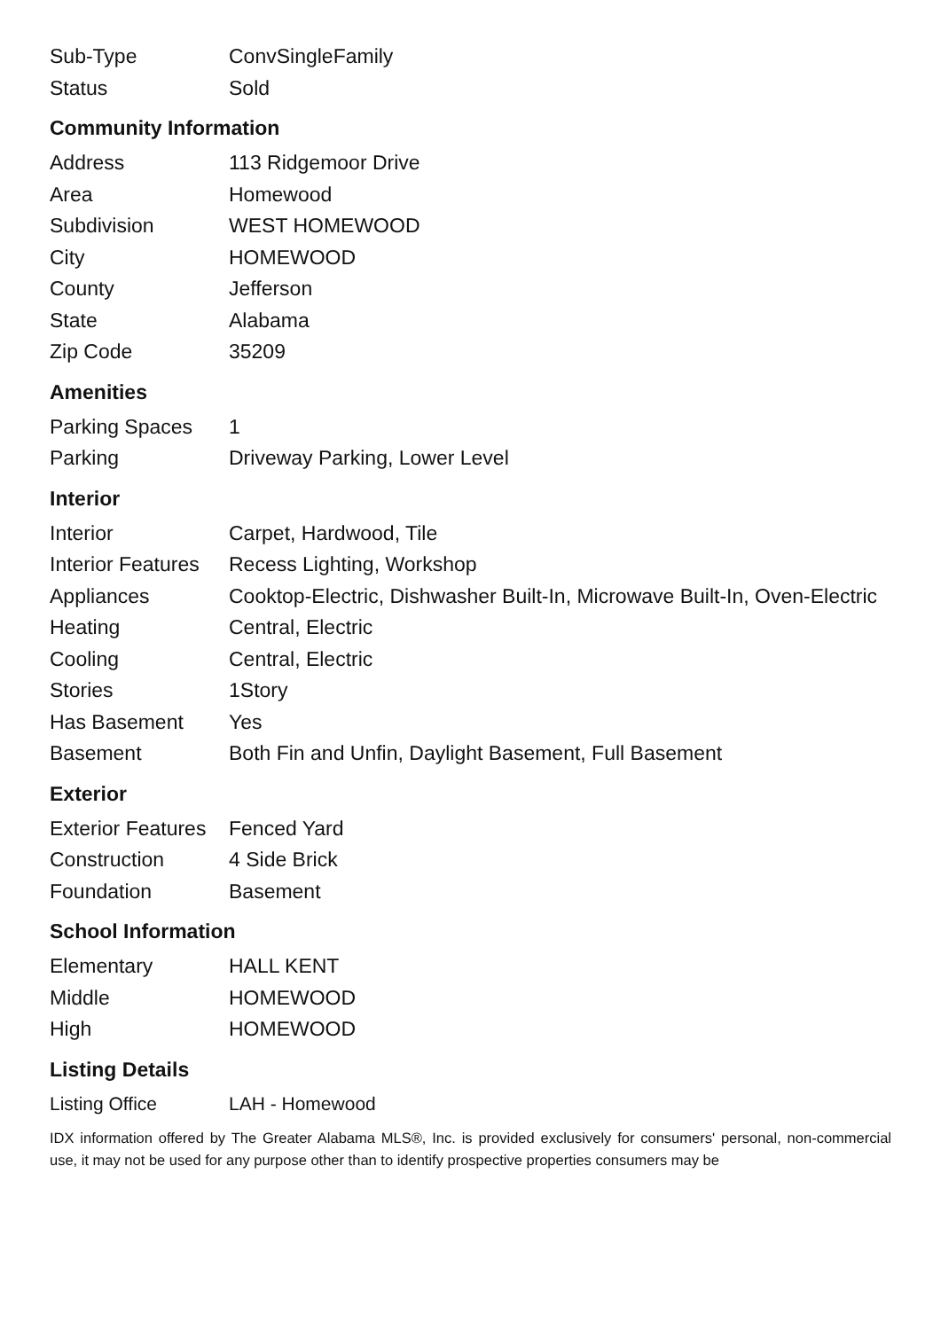| Sub-Type | ConvSingleFamily |
| Status | Sold |
Community Information
| Address | 113 Ridgemoor Drive |
| Area | Homewood |
| Subdivision | WEST HOMEWOOD |
| City | HOMEWOOD |
| County | Jefferson |
| State | Alabama |
| Zip Code | 35209 |
Amenities
| Parking Spaces | 1 |
| Parking | Driveway Parking, Lower Level |
Interior
| Interior | Carpet, Hardwood, Tile |
| Interior Features | Recess Lighting, Workshop |
| Appliances | Cooktop-Electric, Dishwasher Built-In, Microwave Built-In, Oven-Electric |
| Heating | Central, Electric |
| Cooling | Central, Electric |
| Stories | 1Story |
| Has Basement | Yes |
| Basement | Both Fin and Unfin, Daylight Basement, Full Basement |
Exterior
| Exterior Features | Fenced Yard |
| Construction | 4 Side Brick |
| Foundation | Basement |
School Information
| Elementary | HALL KENT |
| Middle | HOMEWOOD |
| High | HOMEWOOD |
Listing Details
| Listing Office | LAH - Homewood |
IDX information offered by The Greater Alabama MLS®, Inc. is provided exclusively for consumers' personal, non-commercial use, it may not be used for any purpose other than to identify prospective properties consumers may be